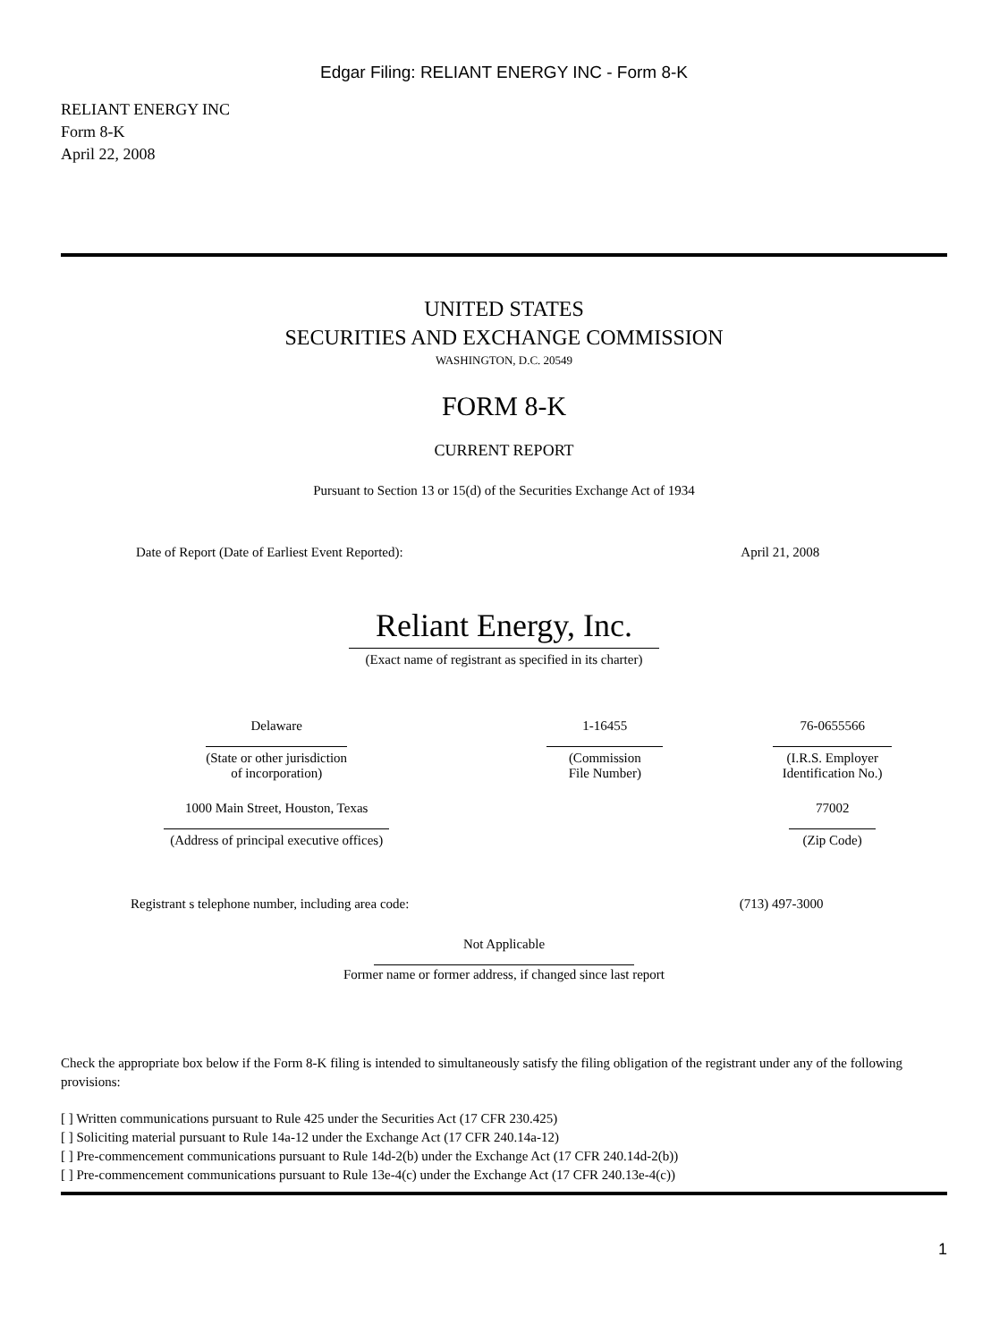Edgar Filing: RELIANT ENERGY INC - Form 8-K
RELIANT ENERGY INC
Form 8-K
April 22, 2008
UNITED STATES
SECURITIES AND EXCHANGE COMMISSION
WASHINGTON, D.C. 20549
FORM 8-K
CURRENT REPORT
Pursuant to Section 13 or 15(d) of the Securities Exchange Act of 1934
| Date of Report (Date of Earliest Event Reported): | April 21, 2008 |
Reliant Energy, Inc.
(Exact name of registrant as specified in its charter)
| Delaware | 1-16455 | 76-0655566 |
| (State or other jurisdiction of incorporation) | (Commission File Number) | (I.R.S. Employer Identification No.) |
| 1000 Main Street, Houston, Texas | | 77002 |
| (Address of principal executive offices) | | (Zip Code) |
| Registrant s telephone number, including area code: | (713) 497-3000 |
Not Applicable
Former name or former address, if changed since last report
Check the appropriate box below if the Form 8-K filing is intended to simultaneously satisfy the filing obligation of the registrant under any of the following provisions:
[ ] Written communications pursuant to Rule 425 under the Securities Act (17 CFR 230.425)
[ ] Soliciting material pursuant to Rule 14a-12 under the Exchange Act (17 CFR 240.14a-12)
[ ] Pre-commencement communications pursuant to Rule 14d-2(b) under the Exchange Act (17 CFR 240.14d-2(b))
[ ] Pre-commencement communications pursuant to Rule 13e-4(c) under the Exchange Act (17 CFR 240.13e-4(c))
1